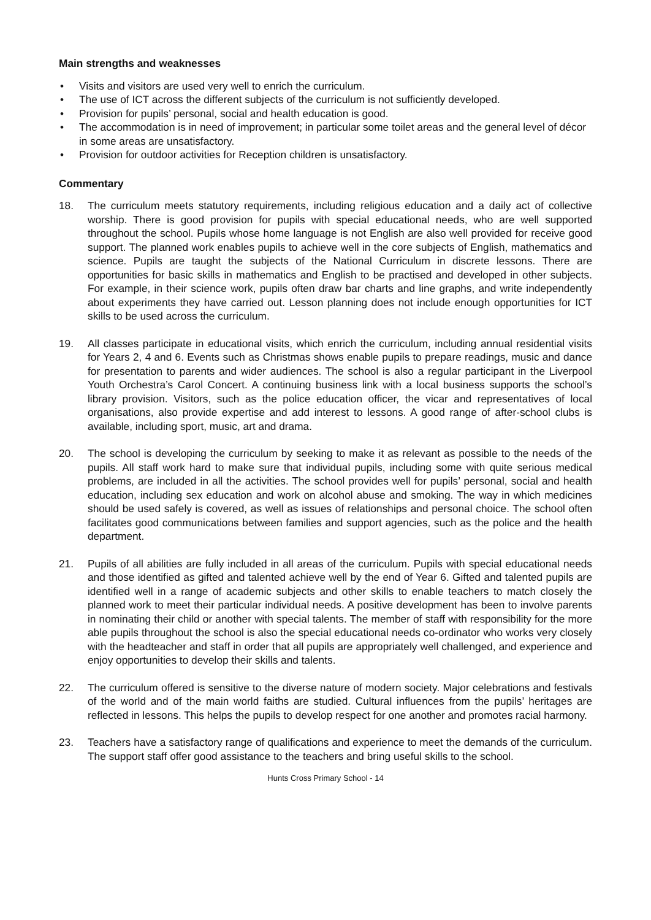Main strengths and weaknesses
• Visits and visitors are used very well to enrich the curriculum.
• The use of ICT across the different subjects of the curriculum is not sufficiently developed.
• Provision for pupils’ personal, social and health education is good.
• The accommodation is in need of improvement; in particular some toilet areas and the general level of décor in some areas are unsatisfactory.
• Provision for outdoor activities for Reception children is unsatisfactory.
Commentary
18. The curriculum meets statutory requirements, including religious education and a daily act of collective worship. There is good provision for pupils with special educational needs, who are well supported throughout the school. Pupils whose home language is not English are also well provided for receive good support. The planned work enables pupils to achieve well in the core subjects of English, mathematics and science. Pupils are taught the subjects of the National Curriculum in discrete lessons. There are opportunities for basic skills in mathematics and English to be practised and developed in other subjects. For example, in their science work, pupils often draw bar charts and line graphs, and write independently about experiments they have carried out. Lesson planning does not include enough opportunities for ICT skills to be used across the curriculum.
19. All classes participate in educational visits, which enrich the curriculum, including annual residential visits for Years 2, 4 and 6. Events such as Christmas shows enable pupils to prepare readings, music and dance for presentation to parents and wider audiences. The school is also a regular participant in the Liverpool Youth Orchestra’s Carol Concert. A continuing business link with a local business supports the school’s library provision. Visitors, such as the police education officer, the vicar and representatives of local organisations, also provide expertise and add interest to lessons. A good range of after-school clubs is available, including sport, music, art and drama.
20. The school is developing the curriculum by seeking to make it as relevant as possible to the needs of the pupils. All staff work hard to make sure that individual pupils, including some with quite serious medical problems, are included in all the activities. The school provides well for pupils’ personal, social and health education, including sex education and work on alcohol abuse and smoking. The way in which medicines should be used safely is covered, as well as issues of relationships and personal choice. The school often facilitates good communications between families and support agencies, such as the police and the health department.
21. Pupils of all abilities are fully included in all areas of the curriculum. Pupils with special educational needs and those identified as gifted and talented achieve well by the end of Year 6. Gifted and talented pupils are identified well in a range of academic subjects and other skills to enable teachers to match closely the planned work to meet their particular individual needs. A positive development has been to involve parents in nominating their child or another with special talents. The member of staff with responsibility for the more able pupils throughout the school is also the special educational needs co-ordinator who works very closely with the headteacher and staff in order that all pupils are appropriately well challenged, and experience and enjoy opportunities to develop their skills and talents.
22. The curriculum offered is sensitive to the diverse nature of modern society. Major celebrations and festivals of the world and of the main world faiths are studied. Cultural influences from the pupils’ heritages are reflected in lessons. This helps the pupils to develop respect for one another and promotes racial harmony.
23. Teachers have a satisfactory range of qualifications and experience to meet the demands of the curriculum. The support staff offer good assistance to the teachers and bring useful skills to the school.
Hunts Cross Primary School - 14